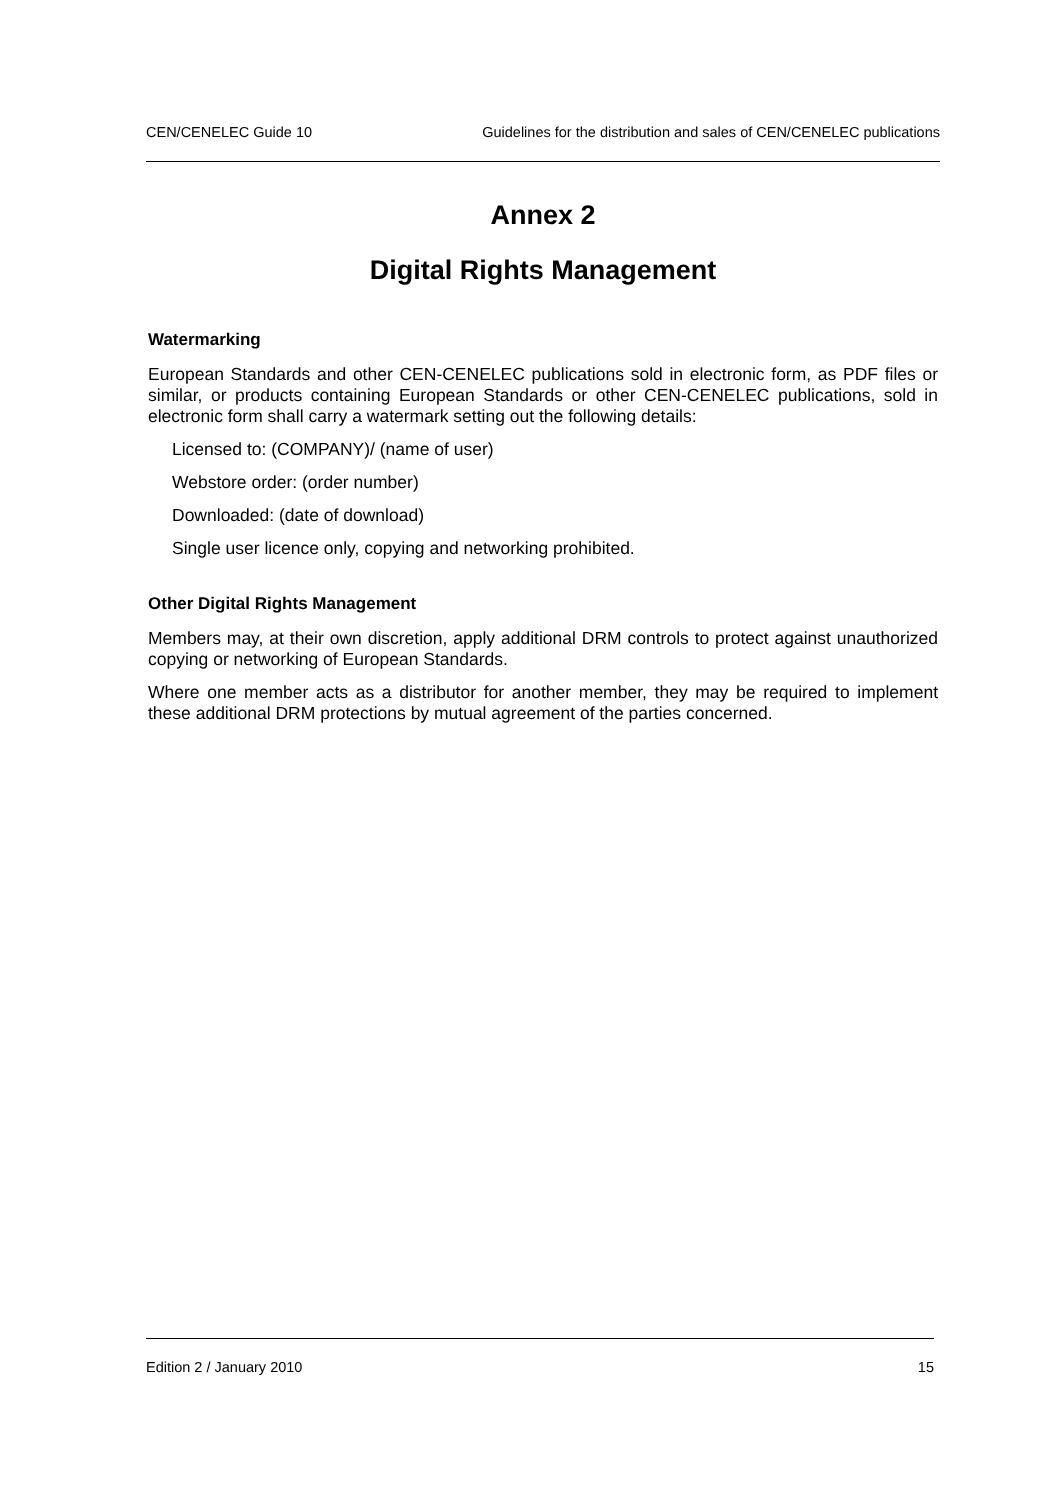CEN/CENELEC Guide 10 Guidelines for the distribution and sales of CEN/CENELEC publications
Annex 2
Digital Rights Management
Watermarking
European Standards and other CEN-CENELEC publications sold in electronic form, as PDF files or similar, or products containing European Standards or other CEN-CENELEC publications, sold in electronic form shall carry a watermark setting out the following details:
Licensed to: (COMPANY)/ (name of user)
Webstore order: (order number)
Downloaded: (date of download)
Single user licence only, copying and networking prohibited.
Other Digital Rights Management
Members may, at their own discretion, apply additional DRM controls to protect against unauthorized copying or networking of European Standards.
Where one member acts as a distributor for another member, they may be required to implement these additional DRM protections by mutual agreement of the parties concerned.
Edition 2 / January 2010 15